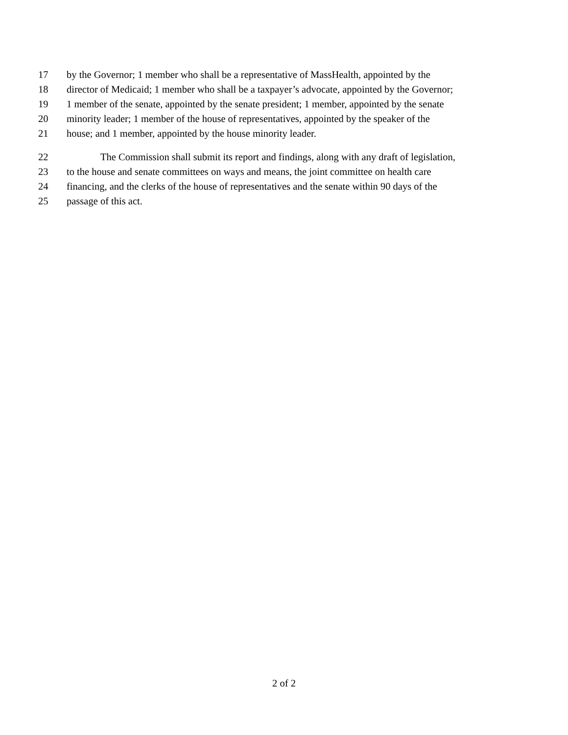17 by the Governor; 1 member who shall be a representative of MassHealth, appointed by the
18 director of Medicaid; 1 member who shall be a taxpayer’s advocate, appointed by the Governor;
19 1 member of the senate, appointed by the senate president; 1 member, appointed by the senate
20 minority leader; 1 member of the house of representatives, appointed by the speaker of the
21 house; and 1 member, appointed by the house minority leader.
22 The Commission shall submit its report and findings, along with any draft of legislation,
23 to the house and senate committees on ways and means, the joint committee on health care
24 financing, and the clerks of the house of representatives and the senate within 90 days of the
25 passage of this act.
2 of 2